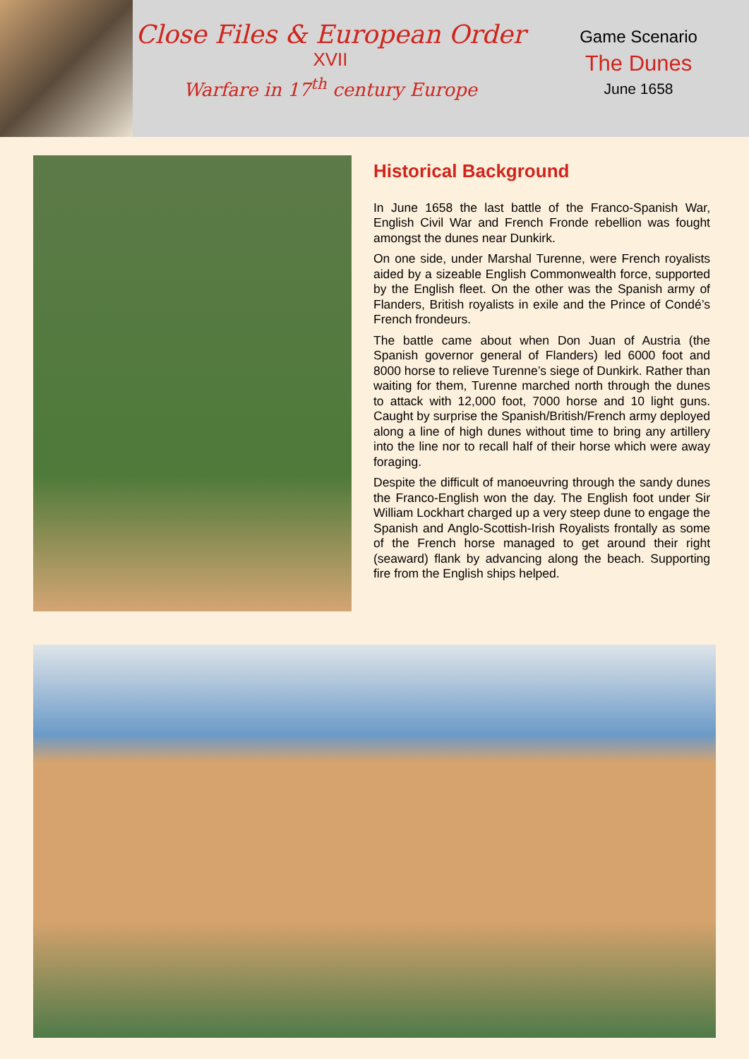Close Files & European Order
XVII
Warfare in 17<sup>th</sup> century Europe
Game Scenario
The Dunes
June 1658
Historical Background
In June 1658 the last battle of the Franco-Spanish War, English Civil War and French Fronde rebellion was fought amongst the dunes near Dunkirk.
On one side, under Marshal Turenne, were French royalists aided by a sizeable English Commonwealth force, supported by the English fleet. On the other was the Spanish army of Flanders, British royalists in exile and the Prince of Condé’s French frondeurs.
The battle came about when Don Juan of Austria (the Spanish governor general of Flanders) led 6000 foot and 8000 horse to relieve Turenne’s siege of Dunkirk. Rather than waiting for them, Turenne marched north through the dunes to attack with 12,000 foot, 7000 horse and 10 light guns. Caught by surprise the Spanish/British/French army deployed along a line of high dunes without time to bring any artillery into the line nor to recall half of their horse which were away foraging.
Despite the difficult of manoeuvring through the sandy dunes the Franco-English won the day. The English foot under Sir William Lockhart charged up a very steep dune to engage the Spanish and Anglo-Scottish-Irish Royalists frontally as some of the French horse managed to get around their right (seaward) flank by advancing along the beach. Supporting fire from the English ships helped.